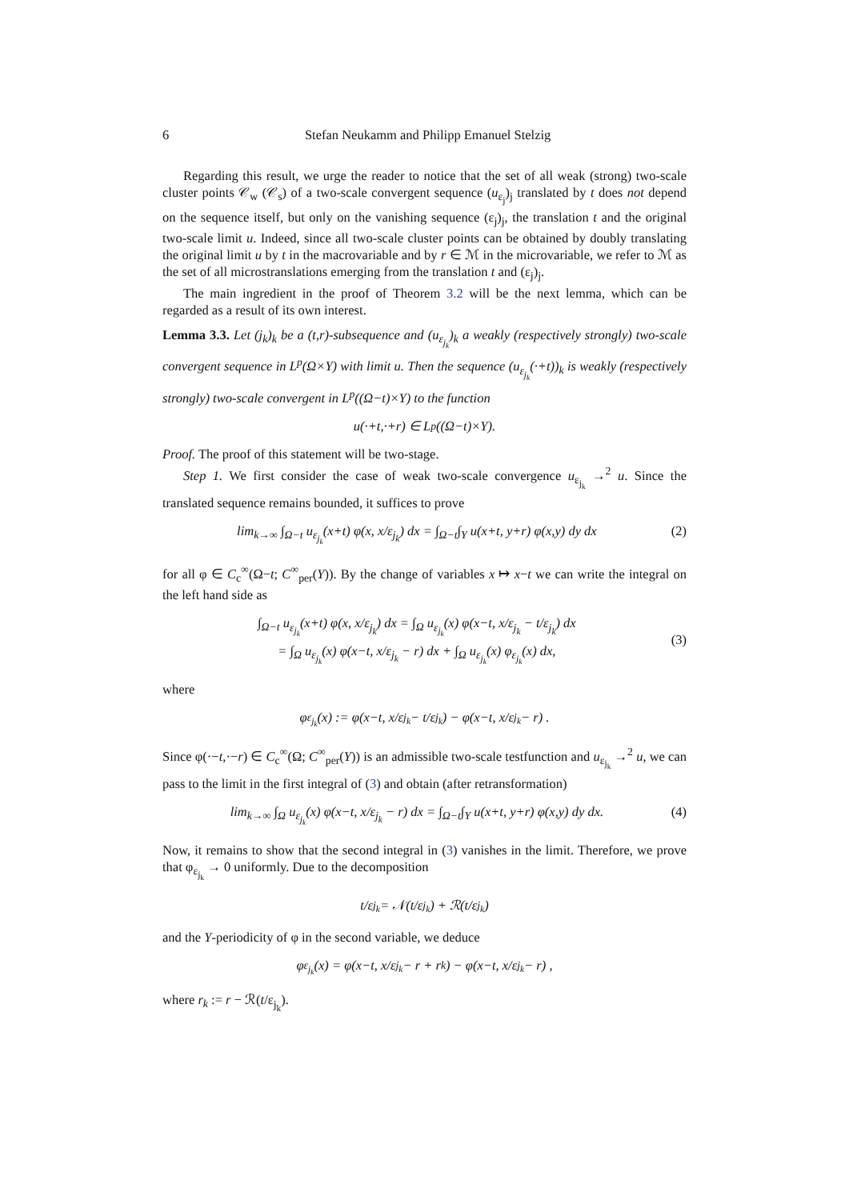6 Stefan Neukamm and Philipp Emanuel Stelzig
Regarding this result, we urge the reader to notice that the set of all weak (strong) two-scale cluster points 𝒞<sub>w</sub> (𝒞<sub>s</sub>) of a two-scale convergent sequence (u<sub>ε<sub>j</sub></sub>)<sub>j</sub> translated by t does not depend on the sequence itself, but only on the vanishing sequence (ε<sub>j</sub>)<sub>j</sub>, the translation t and the original two-scale limit u. Indeed, since all two-scale cluster points can be obtained by doubly translating the original limit u by t in the macrovariable and by r ∈ ℳ in the microvariable, we refer to ℳ as the set of all microstranslations emerging from the translation t and (ε<sub>j</sub>)<sub>j</sub>.
The main ingredient in the proof of Theorem 3.2 will be the next lemma, which can be regarded as a result of its own interest.
Lemma 3.3. Let (j<sub>k</sub>)<sub>k</sub> be a (t,r)-subsequence and (u<sub>ε<sub>j<sub>k</sub></sub></sub>)<sub>k</sub> a weakly (respectively strongly) two-scale convergent sequence in L<sup>p</sup>(Ω×Y) with limit u. Then the sequence (u<sub>ε<sub>j<sub>k</sub></sub></sub>(·+t))<sub>k</sub> is weakly (respectively strongly) two-scale convergent in L<sup>p</sup>((Ω−t)×Y) to the function
u(·+t,·+r) ∈ L<sup>p</sup>((Ω−t)×Y).
Proof. The proof of this statement will be two-stage.
Step 1. We first consider the case of weak two-scale convergence u<sub>ε<sub>j<sub>k</sub></sub></sub> →<sup>2</sup> u. Since the translated sequence remains bounded, it suffices to prove
lim<sub>k→∞</sub> ∫<sub>Ω−t</sub> u<sub>ε<sub>j<sub>k</sub></sub></sub>(x+t) φ(x, x/ε<sub>j<sub>k</sub></sub>) dx = ∫<sub>Ω−t</sub>∫<sub>Y</sub> u(x+t, y+r) φ(x,y) dy dx (2)
for all φ ∈ C<sub>c</sub><sup>∞</sup>(Ω−t; C<sup>∞</sup><sub>per</sub>(Y)). By the change of variables x ↦ x−t we can write the integral on the left hand side as
∫<sub>Ω−t</sub> u<sub>ε<sub>j<sub>k</sub></sub></sub>(x+t) φ(x, x/ε<sub>j<sub>k</sub></sub>) dx = ∫<sub>Ω</sub> u<sub>ε<sub>j<sub>k</sub></sub></sub>(x) φ(x−t, x/ε<sub>j<sub>k</sub></sub> − t/ε<sub>j<sub>k</sub></sub>) dx
= ∫<sub>Ω</sub> u<sub>ε<sub>j<sub>k</sub></sub></sub>(x) φ(x−t, x/ε<sub>j<sub>k</sub></sub> − r) dx + ∫<sub>Ω</sub> u<sub>ε<sub>j<sub>k</sub></sub></sub>(x) φ<sub>ε<sub>j<sub>k</sub></sub></sub>(x) dx,
(3)
where
φ<sub>ε<sub>j<sub>k</sub></sub></sub>(x) := φ(x−t, x/ε<sub>j<sub>k</sub></sub> − t/ε<sub>j<sub>k</sub></sub>) − φ(x−t, x/ε<sub>j<sub>k</sub></sub> − r) .
Since φ(·−t,·−r) ∈ C<sub>c</sub><sup>∞</sup>(Ω; C<sup>∞</sup><sub>per</sub>(Y)) is an admissible two-scale testfunction and u<sub>ε<sub>j<sub>k</sub></sub></sub> →<sup>2</sup> u, we can pass to the limit in the first integral of (3) and obtain (after retransformation)
lim<sub>k→∞</sub> ∫<sub>Ω</sub> u<sub>ε<sub>j<sub>k</sub></sub></sub>(x) φ(x−t, x/ε<sub>j<sub>k</sub></sub> − r) dx = ∫<sub>Ω−t</sub>∫<sub>Y</sub> u(x+t, y+r) φ(x,y) dy dx. (4)
Now, it remains to show that the second integral in (3) vanishes in the limit. Therefore, we prove that φ<sub>ε<sub>j<sub>k</sub></sub></sub> → 0 uniformly. Due to the decomposition
t/ε<sub>j<sub>k</sub></sub> = 𝒩(t/ε<sub>j<sub>k</sub></sub>) + ℛ(t/ε<sub>j<sub>k</sub></sub>)
and the Y-periodicity of φ in the second variable, we deduce
φ<sub>ε<sub>j<sub>k</sub></sub></sub>(x) = φ(x−t, x/ε<sub>j<sub>k</sub></sub> − r + r<sub>k</sub>) − φ(x−t, x/ε<sub>j<sub>k</sub></sub> − r) ,
where r<sub>k</sub> := r − ℛ(t/ε<sub>j<sub>k</sub></sub>).